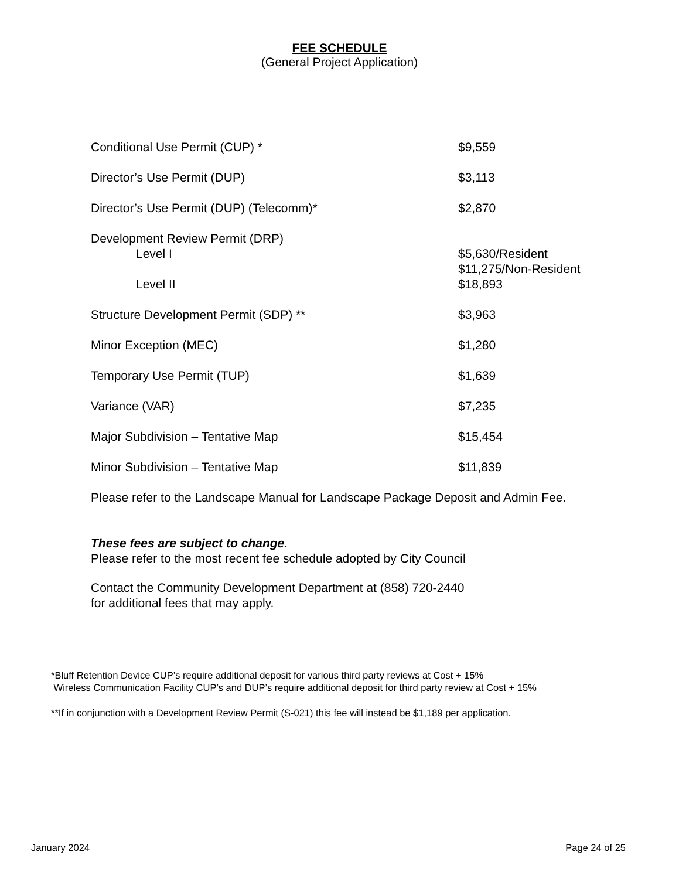FEE SCHEDULE
(General Project Application)
| Conditional Use Permit (CUP) * | $9,559 |
| Director’s Use Permit (DUP) | $3,113 |
| Director’s Use Permit (DUP) (Telecomm)* | $2,870 |
| Development Review Permit (DRP) | |
| Level I | $5,630/Resident $11,275/Non-Resident |
| Level II | $18,893 |
| Structure Development Permit (SDP) ** | $3,963 |
| Minor Exception (MEC) | $1,280 |
| Temporary Use Permit (TUP) | $1,639 |
| Variance (VAR) | $7,235 |
| Major Subdivision – Tentative Map | $15,454 |
| Minor Subdivision – Tentative Map | $11,839 |
Please refer to the Landscape Manual for Landscape Package Deposit and Admin Fee.
These fees are subject to change.
Please refer to the most recent fee schedule adopted by City Council
Contact the Community Development Department at (858) 720-2440
for additional fees that may apply.
*Bluff Retention Device CUP’s require additional deposit for various third party reviews at Cost + 15%
Wireless Communication Facility CUP’s and DUP’s require additional deposit for third party review at Cost + 15%
**If in conjunction with a Development Review Permit (S-021) this fee will instead be $1,189 per application.
January 2024 Page 24 of 25